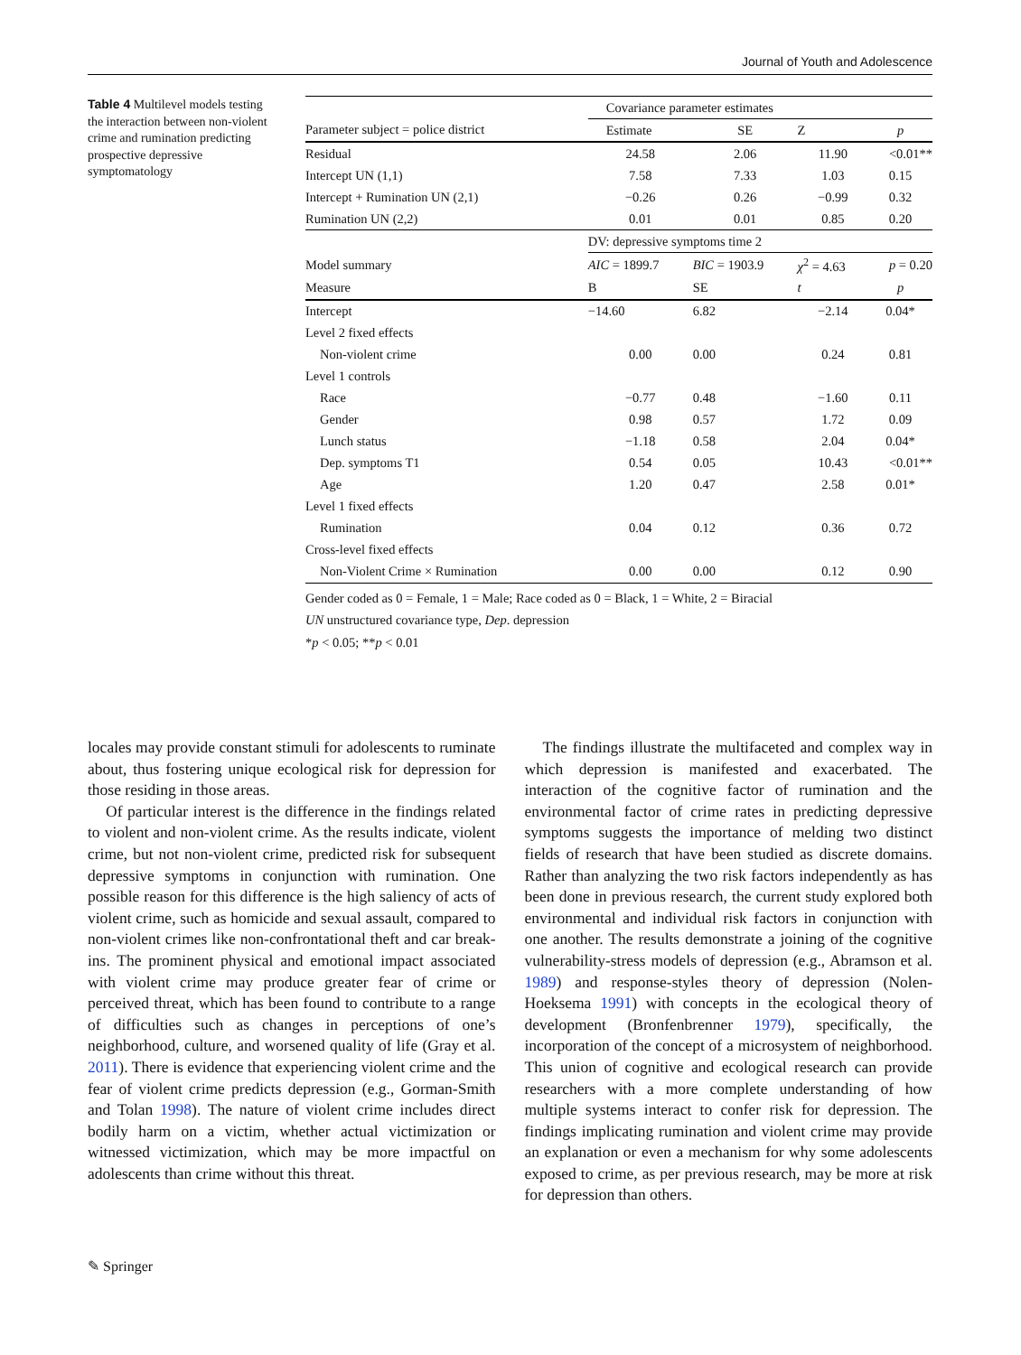Journal of Youth and Adolescence
Table 4 Multilevel models testing the interaction between non-violent crime and rumination predicting prospective depressive symptomatology
| | Covariance parameter estimates | | | |
| --- | --- | --- | --- | --- |
| Parameter subject = police district | Estimate | SE | Z | p |
| Residual | 24.58 | 2.06 | 11.90 | <0.01** |
| Intercept UN (1,1) | 7.58 | 7.33 | 1.03 | 0.15 |
| Intercept + Rumination UN (2,1) | −0.26 | 0.26 | −0.99 | 0.32 |
| Rumination UN (2,2) | 0.01 | 0.01 | 0.85 | 0.20 |
| | DV: depressive symptoms time 2 | | | |
| Model summary | AIC = 1899.7 | BIC = 1903.9 | χ<sup>2</sup> = 4.63 | p = 0.20 |
| Measure | B | SE | t | p |
| Intercept | −14.60 | 6.82 | −2.14 | 0.04* |
| Level 2 fixed effects | | | | |
| Non-violent crime | 0.00 | 0.00 | 0.24 | 0.81 |
| Level 1 controls | | | | |
| Race | −0.77 | 0.48 | −1.60 | 0.11 |
| Gender | 0.98 | 0.57 | 1.72 | 0.09 |
| Lunch status | −1.18 | 0.58 | 2.04 | 0.04* |
| Dep. symptoms T1 | 0.54 | 0.05 | 10.43 | <0.01** |
| Age | 1.20 | 0.47 | 2.58 | 0.01* |
| Level 1 fixed effects | | | | |
| Rumination | 0.04 | 0.12 | 0.36 | 0.72 |
| Cross-level fixed effects | | | | |
| Non-Violent Crime × Rumination | 0.00 | 0.00 | 0.12 | 0.90 |
Gender coded as 0 = Female, 1 = Male; Race coded as 0 = Black, 1 = White, 2 = Biracial
UN unstructured covariance type, Dep. depression
*p < 0.05; **p < 0.01
locales may provide constant stimuli for adolescents to ruminate about, thus fostering unique ecological risk for depression for those residing in those areas.
Of particular interest is the difference in the findings related to violent and non-violent crime. As the results indicate, violent crime, but not non-violent crime, predicted risk for subsequent depressive symptoms in conjunction with rumination. One possible reason for this difference is the high saliency of acts of violent crime, such as homicide and sexual assault, compared to non-violent crimes like non-confrontational theft and car break-ins. The prominent physical and emotional impact associated with violent crime may produce greater fear of crime or perceived threat, which has been found to contribute to a range of difficulties such as changes in perceptions of one’s neighborhood, culture, and worsened quality of life (Gray et al. 2011). There is evidence that experiencing violent crime and the fear of violent crime predicts depression (e.g., Gorman-Smith and Tolan 1998). The nature of violent crime includes direct bodily harm on a victim, whether actual victimization or witnessed victimization, which may be more impactful on adolescents than crime without this threat.
The findings illustrate the multifaceted and complex way in which depression is manifested and exacerbated. The interaction of the cognitive factor of rumination and the environmental factor of crime rates in predicting depressive symptoms suggests the importance of melding two distinct fields of research that have been studied as discrete domains. Rather than analyzing the two risk factors independently as has been done in previous research, the current study explored both environmental and individual risk factors in conjunction with one another. The results demonstrate a joining of the cognitive vulnerability-stress models of depression (e.g., Abramson et al. 1989) and response-styles theory of depression (Nolen-Hoeksema 1991) with concepts in the ecological theory of development (Bronfenbrenner 1979), specifically, the incorporation of the concept of a microsystem of neighborhood. This union of cognitive and ecological research can provide researchers with a more complete understanding of how multiple systems interact to confer risk for depression. The findings implicating rumination and violent crime may provide an explanation or even a mechanism for why some adolescents exposed to crime, as per previous research, may be more at risk for depression than others.
✎ Springer